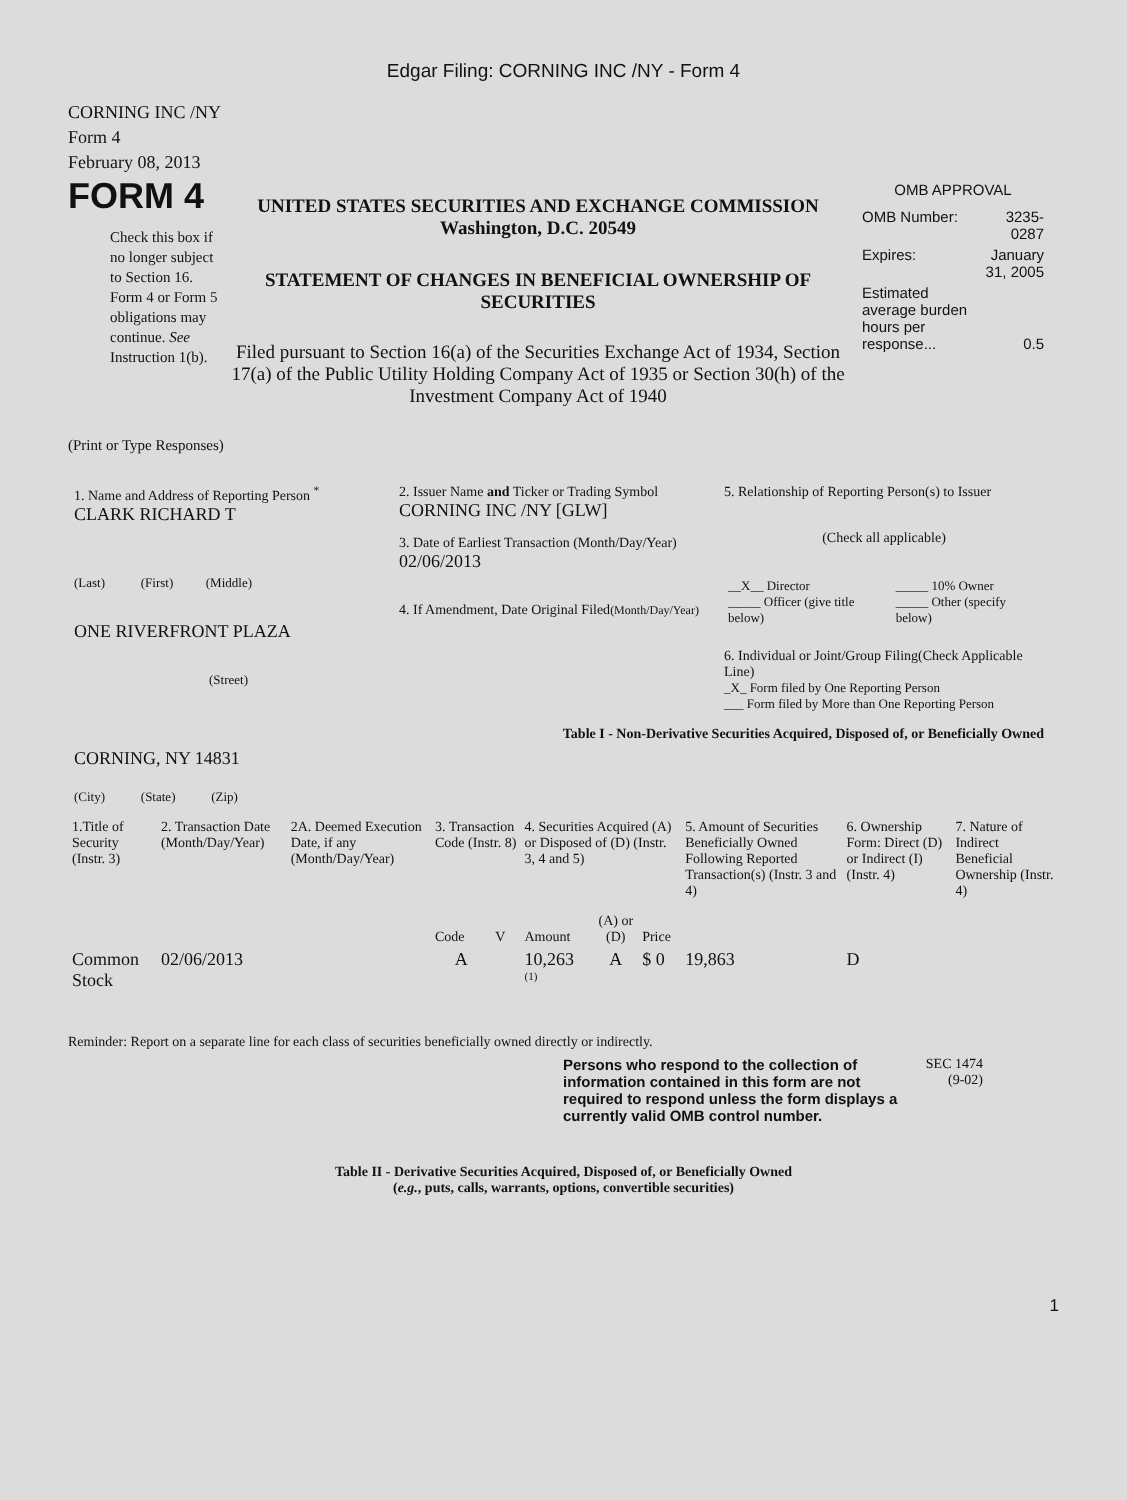Edgar Filing: CORNING INC /NY - Form 4
CORNING INC /NY
Form 4
February 08, 2013
FORM 4
Check this box if no longer subject to Section 16. Form 4 or Form 5 obligations may continue. See Instruction 1(b).
UNITED STATES SECURITIES AND EXCHANGE COMMISSION
Washington, D.C. 20549
STATEMENT OF CHANGES IN BENEFICIAL OWNERSHIP OF SECURITIES
Filed pursuant to Section 16(a) of the Securities Exchange Act of 1934, Section 17(a) of the Public Utility Holding Company Act of 1935 or Section 30(h) of the Investment Company Act of 1940
OMB APPROVAL
| OMB Number: | 3235-0287 |
| Expires: | January 31, 2005 |
| Estimated average burden hours per response... | 0.5 |
(Print or Type Responses)
1. Name and Address of Reporting Person <sup>*</sup>
CLARK RICHARD T
(Last) (First) (Middle)
ONE RIVERFRONT PLAZA
(Street)
CORNING, NY 14831
(City) (State) (Zip)
2. Issuer Name and Ticker or Trading Symbol
CORNING INC /NY [GLW]
3. Date of Earliest Transaction (Month/Day/Year)
02/06/2013
4. If Amendment, Date Original Filed(Month/Day/Year)
5. Relationship of Reporting Person(s) to Issuer
(Check all applicable)
| __X__ Director _____ Officer (give title below) | _____ 10% Owner _____ Other (specify below) |
6. Individual or Joint/Group Filing(Check Applicable Line)
_X_ Form filed by One Reporting Person
___ Form filed by More than One Reporting Person
Table I - Non-Derivative Securities Acquired, Disposed of, or Beneficially Owned
| 1.Title of Security (Instr. 3) | 2. Transaction Date (Month/Day/Year) | 2A. Deemed Execution Date, if any (Month/Day/Year) | 3. Transaction Code (Instr. 8) | | 4. Securities Acquired (A) or Disposed of (D) (Instr. 3, 4 and 5) | | | 5. Amount of Securities Beneficially Owned Following Reported Transaction(s) (Instr. 3 and 4) | 6. Ownership Form: Direct (D) or Indirect (I) (Instr. 4) | 7. Nature of Indirect Beneficial Ownership (Instr. 4) |
| --- | --- | --- | --- | --- | --- | --- | --- | --- | --- | --- |
| | | | Code | V | Amount | (A) or (D) | Price | | | |
| Common Stock | 02/06/2013 | | A | | 10,263 <sup>(1)</sup> | A | $ 0 | 19,863 | D | |
Reminder: Report on a separate line for each class of securities beneficially owned directly or indirectly.
Persons who respond to the collection of information contained in this form are not required to respond unless the form displays a currently valid OMB control number.
SEC 1474 (9-02)
Table II - Derivative Securities Acquired, Disposed of, or Beneficially Owned
(e.g., puts, calls, warrants, options, convertible securities)
1